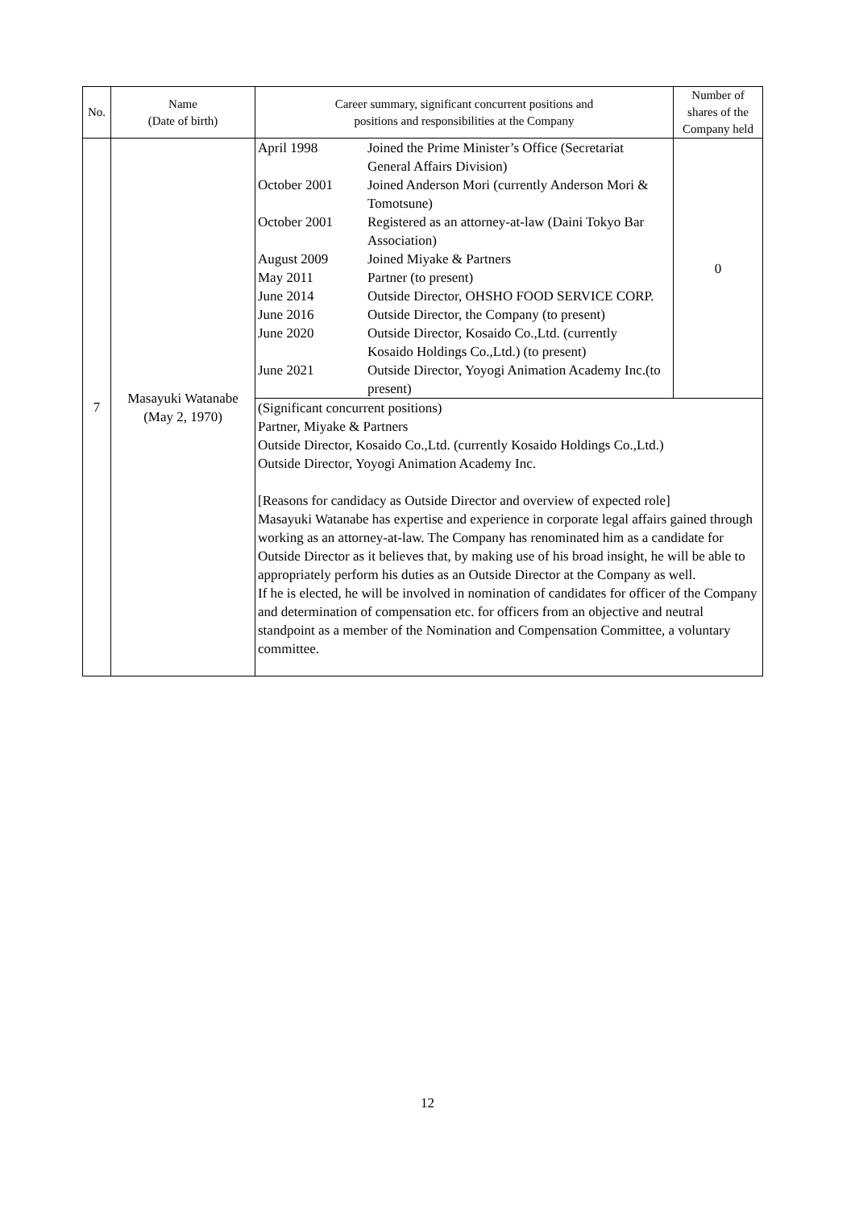| No. | Name (Date of birth) | Career summary, significant concurrent positions and positions and responsibilities at the Company | Number of shares of the Company held |
| --- | --- | --- | --- |
| 7 | Masayuki Watanabe (May 2, 1970) | April 1998 Joined the Prime Minister’s Office (Secretariat General Affairs Division) October 2001 Joined Anderson Mori (currently Anderson Mori & Tomotsune) October 2001 Registered as an attorney-at-law (Daini Tokyo Bar Association) August 2009 Joined Miyake & Partners May 2011 Partner (to present) June 2014 Outside Director, OHSHO FOOD SERVICE CORP. June 2016 Outside Director, the Company (to present) June 2020 Outside Director, Kosaido Co.,Ltd. (currently Kosaido Holdings Co.,Ltd.) (to present) June 2021 Outside Director, Yoyogi Animation Academy Inc.(to present) | 0 |
| | | (Significant concurrent positions) Partner, Miyake & Partners Outside Director, Kosaido Co.,Ltd. (currently Kosaido Holdings Co.,Ltd.) Outside Director, Yoyogi Animation Academy Inc. [Reasons for candidacy as Outside Director and overview of expected role] Masayuki Watanabe has expertise and experience in corporate legal affairs gained through working as an attorney-at-law. The Company has renominated him as a candidate for Outside Director as it believes that, by making use of his broad insight, he will be able to appropriately perform his duties as an Outside Director at the Company as well. If he is elected, he will be involved in nomination of candidates for officer of the Company and determination of compensation etc. for officers from an objective and neutral standpoint as a member of the Nomination and Compensation Committee, a voluntary committee. | |
12